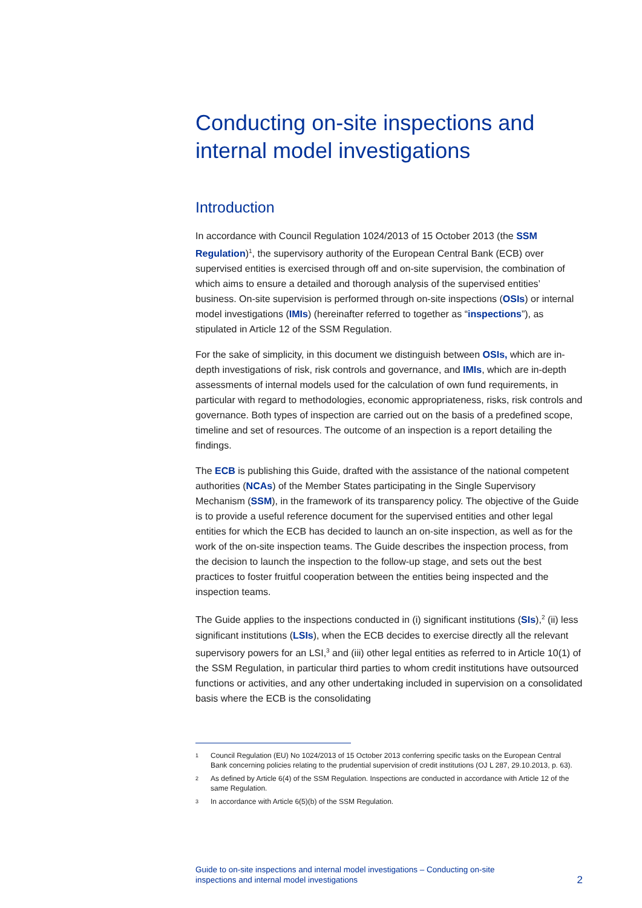Conducting on-site inspections and internal model investigations
Introduction
In accordance with Council Regulation 1024/2013 of 15 October 2013 (the SSM Regulation)<sup>1</sup>, the supervisory authority of the European Central Bank (ECB) over supervised entities is exercised through off and on-site supervision, the combination of which aims to ensure a detailed and thorough analysis of the supervised entities’ business. On-site supervision is performed through on-site inspections (OSIs) or internal model investigations (IMIs) (hereinafter referred to together as “inspections”), as stipulated in Article 12 of the SSM Regulation.
For the sake of simplicity, in this document we distinguish between OSIs, which are in-depth investigations of risk, risk controls and governance, and IMIs, which are in-depth assessments of internal models used for the calculation of own fund requirements, in particular with regard to methodologies, economic appropriateness, risks, risk controls and governance. Both types of inspection are carried out on the basis of a predefined scope, timeline and set of resources. The outcome of an inspection is a report detailing the findings.
The ECB is publishing this Guide, drafted with the assistance of the national competent authorities (NCAs) of the Member States participating in the Single Supervisory Mechanism (SSM), in the framework of its transparency policy. The objective of the Guide is to provide a useful reference document for the supervised entities and other legal entities for which the ECB has decided to launch an on-site inspection, as well as for the work of the on-site inspection teams. The Guide describes the inspection process, from the decision to launch the inspection to the follow-up stage, and sets out the best practices to foster fruitful cooperation between the entities being inspected and the inspection teams.
The Guide applies to the inspections conducted in (i) significant institutions (SIs),<sup>2</sup> (ii) less significant institutions (LSIs), when the ECB decides to exercise directly all the relevant supervisory powers for an LSI,<sup>3</sup> and (iii) other legal entities as referred to in Article 10(1) of the SSM Regulation, in particular third parties to whom credit institutions have outsourced functions or activities, and any other undertaking included in supervision on a consolidated basis where the ECB is the consolidating
1 Council Regulation (EU) No 1024/2013 of 15 October 2013 conferring specific tasks on the European Central Bank concerning policies relating to the prudential supervision of credit institutions (OJ L 287, 29.10.2013, p. 63).
2 As defined by Article 6(4) of the SSM Regulation. Inspections are conducted in accordance with Article 12 of the same Regulation.
3 In accordance with Article 6(5)(b) of the SSM Regulation.
Guide to on-site inspections and internal model investigations – Conducting on-site
inspections and internal model investigations
2